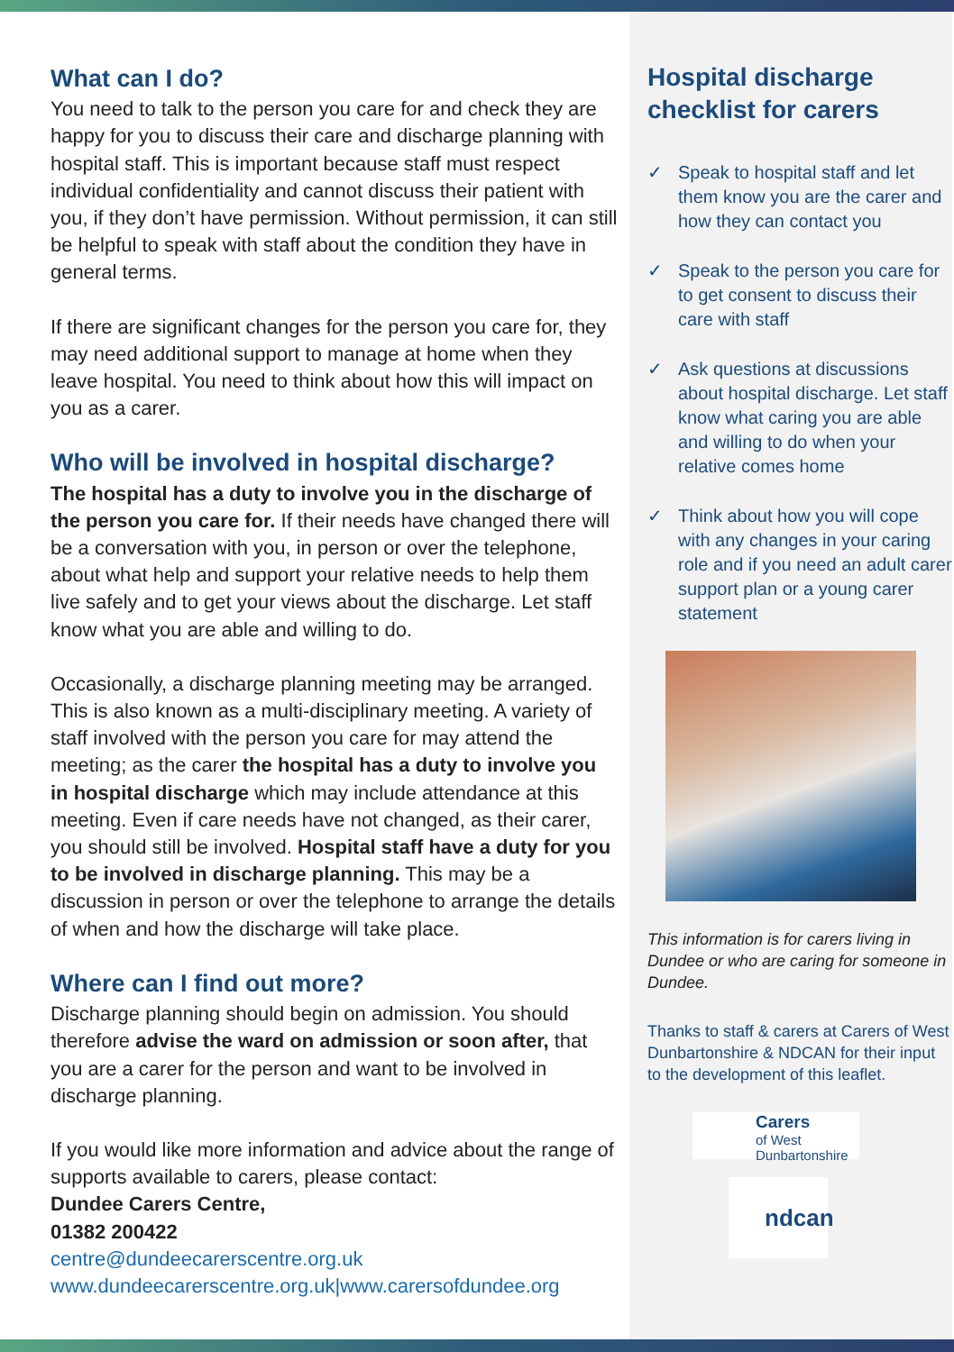What can I do?
You need to talk to the person you care for and check they are happy for you to discuss their care and discharge planning with hospital staff. This is important because staff must respect individual confidentiality and cannot discuss their patient with you, if they don’t have permission. Without permission, it can still be helpful to speak with staff about the condition they have in general terms.
If there are significant changes for the person you care for, they may need additional support to manage at home when they leave hospital. You need to think about how this will impact on you as a carer.
Who will be involved in hospital discharge?
The hospital has a duty to involve you in the discharge of the person you care for. If their needs have changed there will be a conversation with you, in person or over the telephone, about what help and support your relative needs to help them live safely and to get your views about the discharge. Let staff know what you are able and willing to do.
Occasionally, a discharge planning meeting may be arranged. This is also known as a multi-disciplinary meeting. A variety of staff involved with the person you care for may attend the meeting; as the carer the hospital has a duty to involve you in hospital discharge which may include attendance at this meeting. Even if care needs have not changed, as their carer, you should still be involved. Hospital staff have a duty for you to be involved in discharge planning. This may be a discussion in person or over the telephone to arrange the details of when and how the discharge will take place.
Where can I find out more?
Discharge planning should begin on admission. You should therefore advise the ward on admission or soon after, that you are a carer for the person and want to be involved in discharge planning.
If you would like more information and advice about the range of supports available to carers, please contact:
Dundee Carers Centre,
01382 200422
centre@dundeecarerscentre.org.uk
www.dundeecarerscentre.org.uk|www.carersofdundee.org
Hospital discharge checklist for carers
✓ Speak to hospital staff and let them know you are the carer and how they can contact you
✓ Speak to the person you care for to get consent to discuss their care with staff
✓ Ask questions at discussions about hospital discharge. Let staff know what caring you are able and willing to do when your relative comes home
✓ Think about how you will cope with any changes in your caring role and if you need an adult carer support plan or a young carer statement
This information is for carers living in Dundee or who are caring for someone in Dundee.
Thanks to staff & carers at Carers of West Dunbartonshire & NDCAN for their input to the development of this leaflet.
Carers
of West Dunbartonshire
ndcan